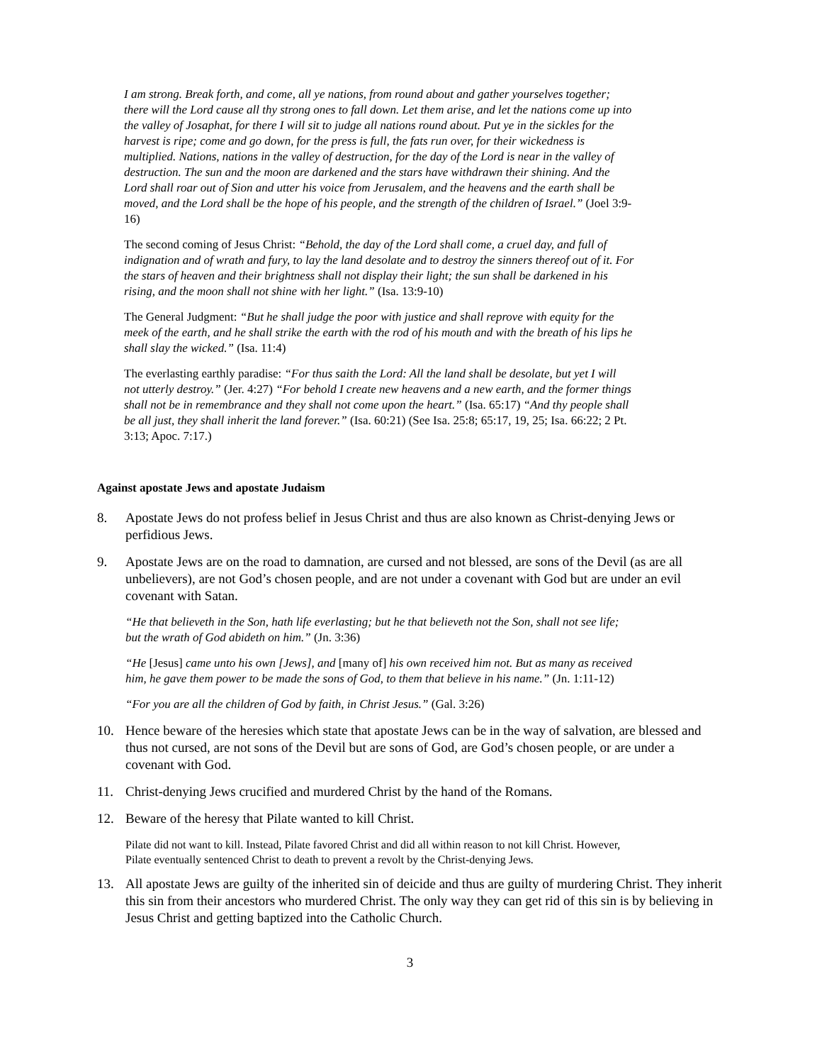I am strong. Break forth, and come, all ye nations, from round about and gather yourselves together; there will the Lord cause all thy strong ones to fall down. Let them arise, and let the nations come up into the valley of Josaphat, for there I will sit to judge all nations round about. Put ye in the sickles for the harvest is ripe; come and go down, for the press is full, the fats run over, for their wickedness is multiplied. Nations, nations in the valley of destruction, for the day of the Lord is near in the valley of destruction. The sun and the moon are darkened and the stars have withdrawn their shining. And the Lord shall roar out of Sion and utter his voice from Jerusalem, and the heavens and the earth shall be moved, and the Lord shall be the hope of his people, and the strength of the children of Israel.” (Joel 3:9-16)
The second coming of Jesus Christ: “Behold, the day of the Lord shall come, a cruel day, and full of indignation and of wrath and fury, to lay the land desolate and to destroy the sinners thereof out of it. For the stars of heaven and their brightness shall not display their light; the sun shall be darkened in his rising, and the moon shall not shine with her light.” (Isa. 13:9-10)
The General Judgment: “But he shall judge the poor with justice and shall reprove with equity for the meek of the earth, and he shall strike the earth with the rod of his mouth and with the breath of his lips he shall slay the wicked.” (Isa. 11:4)
The everlasting earthly paradise: “For thus saith the Lord: All the land shall be desolate, but yet I will not utterly destroy.” (Jer. 4:27) “For behold I create new heavens and a new earth, and the former things shall not be in remembrance and they shall not come upon the heart.” (Isa. 65:17) “And thy people shall be all just, they shall inherit the land forever.” (Isa. 60:21) (See Isa. 25:8; 65:17, 19, 25; Isa. 66:22; 2 Pt. 3:13; Apoc. 7:17.)
Against apostate Jews and apostate Judaism
8. Apostate Jews do not profess belief in Jesus Christ and thus are also known as Christ-denying Jews or perfidious Jews.
9. Apostate Jews are on the road to damnation, are cursed and not blessed, are sons of the Devil (as are all unbelievers), are not God’s chosen people, and are not under a covenant with God but are under an evil covenant with Satan.
“He that believeth in the Son, hath life everlasting; but he that believeth not the Son, shall not see life; but the wrath of God abideth on him.” (Jn. 3:36)
“He [Jesus] came unto his own [Jews], and [many of] his own received him not. But as many as received him, he gave them power to be made the sons of God, to them that believe in his name.” (Jn. 1:11-12)
“For you are all the children of God by faith, in Christ Jesus.” (Gal. 3:26)
10. Hence beware of the heresies which state that apostate Jews can be in the way of salvation, are blessed and thus not cursed, are not sons of the Devil but are sons of God, are God’s chosen people, or are under a covenant with God.
11. Christ-denying Jews crucified and murdered Christ by the hand of the Romans.
12. Beware of the heresy that Pilate wanted to kill Christ.
Pilate did not want to kill. Instead, Pilate favored Christ and did all within reason to not kill Christ. However, Pilate eventually sentenced Christ to death to prevent a revolt by the Christ-denying Jews.
13. All apostate Jews are guilty of the inherited sin of deicide and thus are guilty of murdering Christ. They inherit this sin from their ancestors who murdered Christ. The only way they can get rid of this sin is by believing in Jesus Christ and getting baptized into the Catholic Church.
3